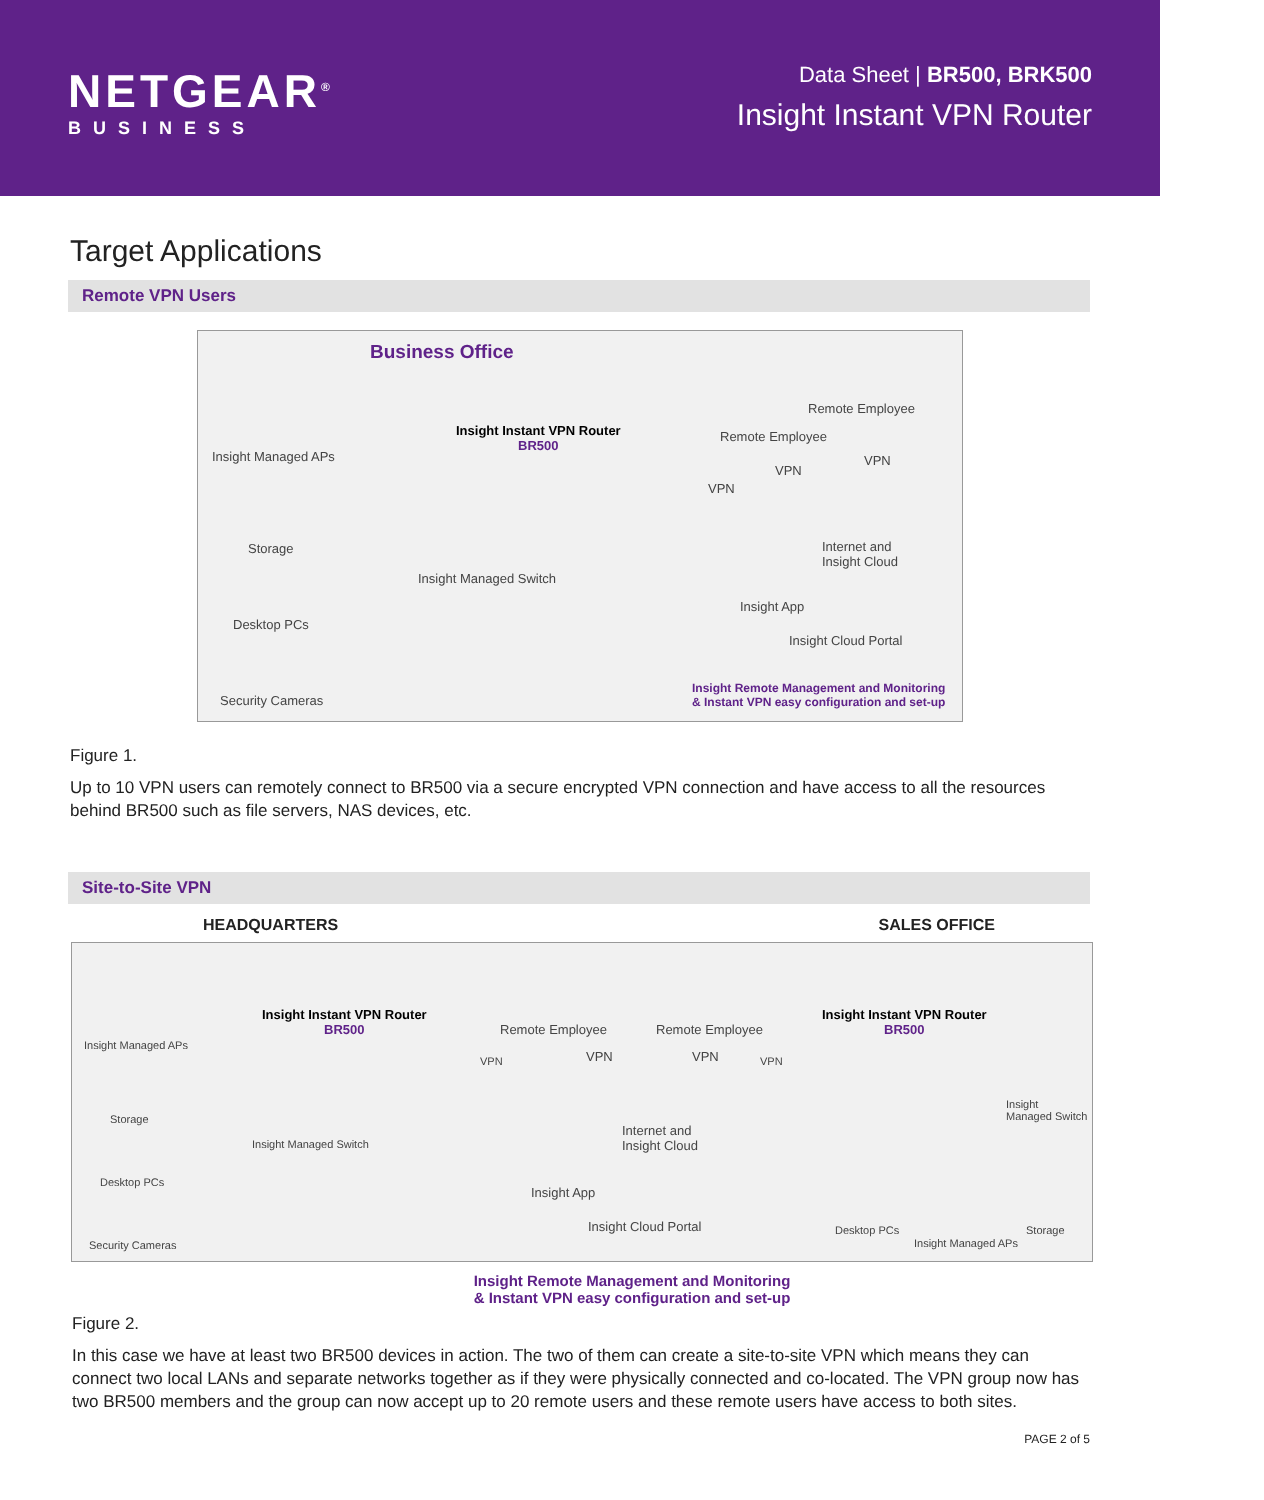NETGEAR<sup>®</sup>
BUSINESS
Data Sheet | BR500, BRK500
Insight Instant VPN Router
Target Applications
Remote VPN Users
Business Office
Insight Managed APs
Storage
Desktop PCs
Security Cameras
Insight Instant VPN Router
BR500
Insight Managed Switch
Remote Employee
Remote Employee
VPN
VPN
VPN
Internet and
Insight Cloud
Insight App
Insight Cloud Portal
Insight Remote Management and Monitoring
& Instant VPN easy configuration and set-up
Figure 1.
Up to 10 VPN users can remotely connect to BR500 via a secure encrypted VPN connection and have access to all the resources behind BR500 such as file servers, NAS devices, etc.
Site-to-Site VPN
HEADQUARTERS SALES OFFICE
Insight Managed APs
Storage
Desktop PCs
Security Cameras
Insight Instant VPN Router
BR500
Insight Managed Switch
Remote Employee Remote Employee
VPN VPN VPN VPN
Internet and
Insight Cloud
Insight App
Insight Cloud Portal
Insight Instant VPN Router
BR500
Insight
Managed Switch
Desktop PCs Storage
Insight Managed APs
Insight Remote Management and Monitoring
& Instant VPN easy configuration and set-up
Figure 2.
In this case we have at least two BR500 devices in action. The two of them can create a site-to-site VPN which means they can connect two local LANs and separate networks together as if they were physically connected and co-located. The VPN group now has two BR500 members and the group can now accept up to 20 remote users and these remote users have access to both sites.
PAGE 2 of 5